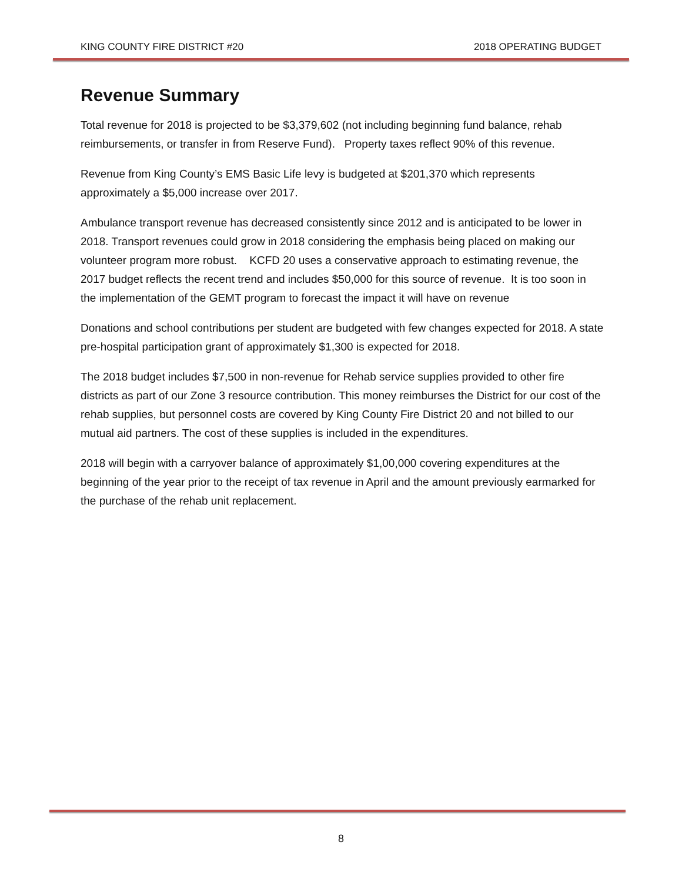KING COUNTY FIRE DISTRICT #20 2018 OPERATING BUDGET
Revenue Summary
Total revenue for 2018 is projected to be $3,379,602 (not including beginning fund balance, rehab reimbursements, or transfer in from Reserve Fund). Property taxes reflect 90% of this revenue.
Revenue from King County’s EMS Basic Life levy is budgeted at $201,370 which represents approximately a $5,000 increase over 2017.
Ambulance transport revenue has decreased consistently since 2012 and is anticipated to be lower in 2018. Transport revenues could grow in 2018 considering the emphasis being placed on making our volunteer program more robust. KCFD 20 uses a conservative approach to estimating revenue, the 2017 budget reflects the recent trend and includes $50,000 for this source of revenue. It is too soon in the implementation of the GEMT program to forecast the impact it will have on revenue
Donations and school contributions per student are budgeted with few changes expected for 2018. A state pre-hospital participation grant of approximately $1,300 is expected for 2018.
The 2018 budget includes $7,500 in non-revenue for Rehab service supplies provided to other fire districts as part of our Zone 3 resource contribution. This money reimburses the District for our cost of the rehab supplies, but personnel costs are covered by King County Fire District 20 and not billed to our mutual aid partners. The cost of these supplies is included in the expenditures.
2018 will begin with a carryover balance of approximately $1,00,000 covering expenditures at the beginning of the year prior to the receipt of tax revenue in April and the amount previously earmarked for the purchase of the rehab unit replacement.
8